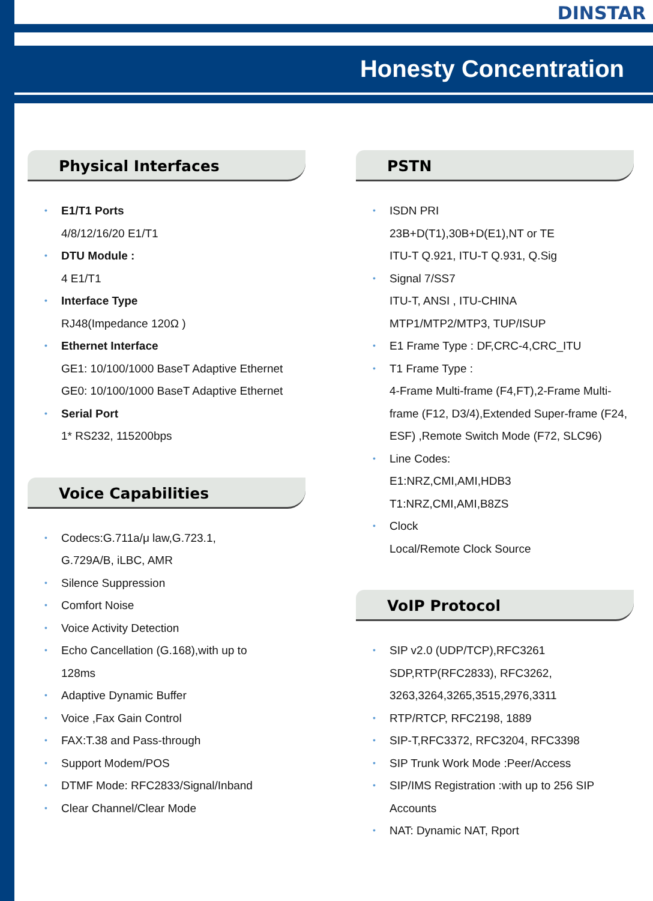DINSTAR
Honesty Concentration
Physical Interfaces
E1/T1 Ports
4/8/12/16/20 E1/T1
DTU Module :
4 E1/T1
Interface Type
RJ48(Impedance 120Ω )
Ethernet Interface
GE1: 10/100/1000 BaseT Adaptive Ethernet
GE0: 10/100/1000 BaseT Adaptive Ethernet
Serial Port
1* RS232, 115200bps
Voice Capabilities
Codecs:G.711a/μ law,G.723.1,
G.729A/B, iLBC, AMR
Silence Suppression
Comfort Noise
Voice Activity Detection
Echo Cancellation (G.168),with up to
128ms
Adaptive Dynamic Buffer
Voice ,Fax Gain Control
FAX:T.38 and Pass-through
Support Modem/POS
DTMF Mode: RFC2833/Signal/Inband
Clear Channel/Clear Mode
PSTN
ISDN PRI
23B+D(T1),30B+D(E1),NT or TE
ITU-T Q.921, ITU-T Q.931, Q.Sig
Signal 7/SS7
ITU-T, ANSI , ITU-CHINA
MTP1/MTP2/MTP3, TUP/ISUP
E1 Frame Type : DF,CRC-4,CRC_ITU
T1 Frame Type :
4-Frame Multi-frame (F4,FT),2-Frame Multi-frame (F12, D3/4),Extended Super-frame (F24, ESF) ,Remote Switch Mode (F72, SLC96)
Line Codes:
E1:NRZ,CMI,AMI,HDB3
T1:NRZ,CMI,AMI,B8ZS
Clock
Local/Remote Clock Source
VoIP Protocol
SIP v2.0 (UDP/TCP),RFC3261
SDP,RTP(RFC2833), RFC3262, 3263,3264,3265,3515,2976,3311
RTP/RTCP, RFC2198, 1889
SIP-T,RFC3372, RFC3204, RFC3398
SIP Trunk Work Mode :Peer/Access
SIP/IMS Registration :with up to 256 SIP Accounts
NAT: Dynamic NAT, Rport